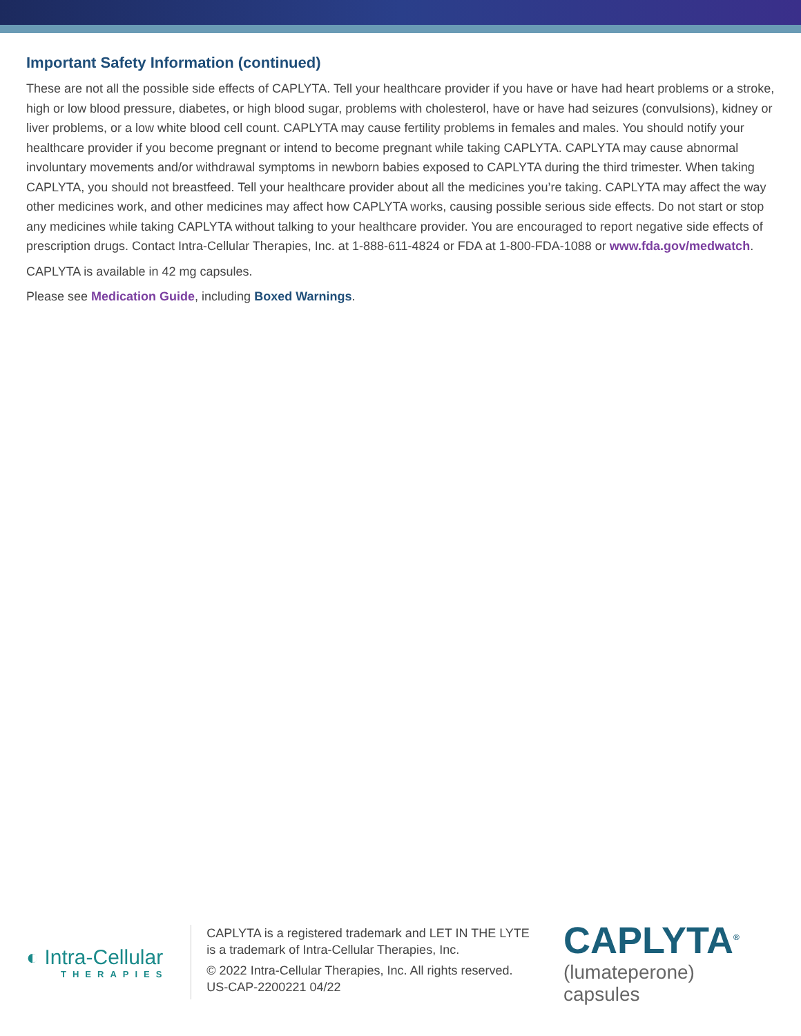Important Safety Information (continued)
These are not all the possible side effects of CAPLYTA. Tell your healthcare provider if you have or have had heart problems or a stroke, high or low blood pressure, diabetes, or high blood sugar, problems with cholesterol, have or have had seizures (convulsions), kidney or liver problems, or a low white blood cell count. CAPLYTA may cause fertility problems in females and males. You should notify your healthcare provider if you become pregnant or intend to become pregnant while taking CAPLYTA. CAPLYTA may cause abnormal involuntary movements and/or withdrawal symptoms in newborn babies exposed to CAPLYTA during the third trimester. When taking CAPLYTA, you should not breastfeed. Tell your healthcare provider about all the medicines you’re taking. CAPLYTA may affect the way other medicines work, and other medicines may affect how CAPLYTA works, causing possible serious side effects. Do not start or stop any medicines while taking CAPLYTA without talking to your healthcare provider. You are encouraged to report negative side effects of prescription drugs. Contact Intra-Cellular Therapies, Inc. at 1-888-611-4824 or FDA at 1-800-FDA-1088 or www.fda.gov/medwatch.
CAPLYTA is available in 42 mg capsules.
Please see Medication Guide, including Boxed Warnings.
◐ Intra-Cellular
THERAPIES
CAPLYTA is a registered trademark and LET IN THE LYTE is a trademark of Intra-Cellular Therapies, Inc.
© 2022 Intra-Cellular Therapies, Inc. All rights reserved.
US-CAP-2200221 04/22
CAPLYTA<sup>®</sup>
(lumateperone) capsules